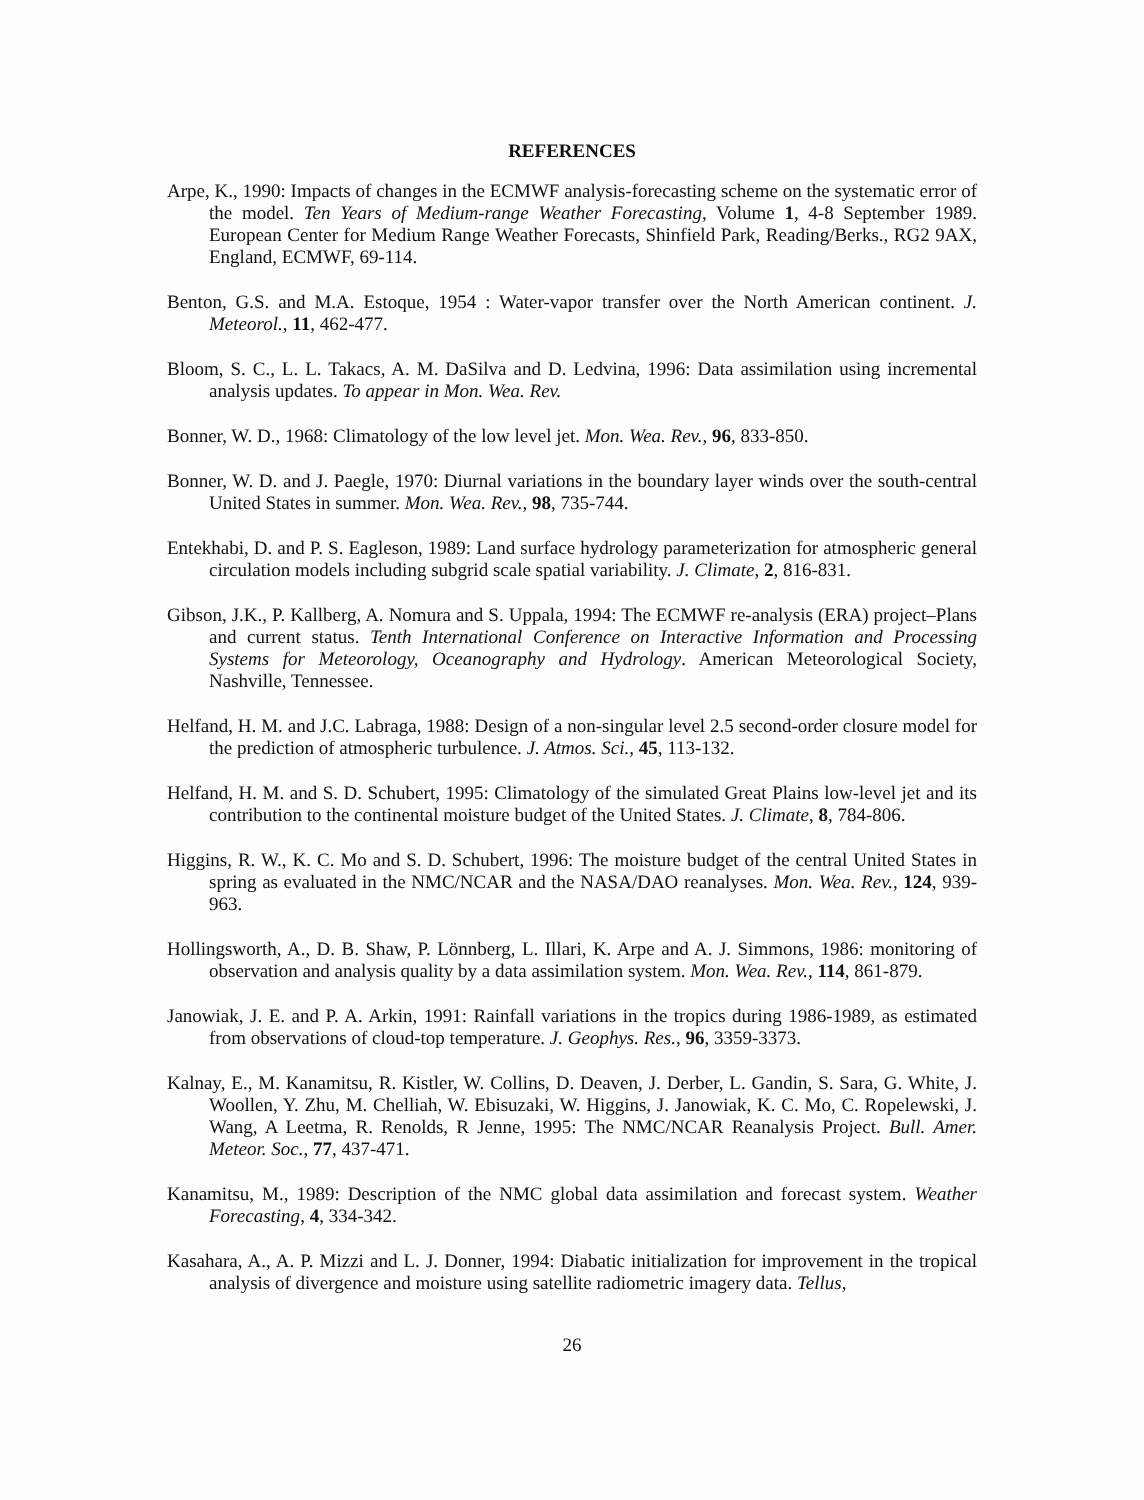REFERENCES
Arpe, K., 1990: Impacts of changes in the ECMWF analysis-forecasting scheme on the systematic error of the model. Ten Years of Medium-range Weather Forecasting, Volume 1, 4-8 September 1989. European Center for Medium Range Weather Forecasts, Shinfield Park, Reading/Berks., RG2 9AX, England, ECMWF, 69-114.
Benton, G.S. and M.A. Estoque, 1954 : Water-vapor transfer over the North American continent. J. Meteorol., 11, 462-477.
Bloom, S. C., L. L. Takacs, A. M. DaSilva and D. Ledvina, 1996: Data assimilation using incremental analysis updates. To appear in Mon. Wea. Rev.
Bonner, W. D., 1968: Climatology of the low level jet. Mon. Wea. Rev., 96, 833-850.
Bonner, W. D. and J. Paegle, 1970: Diurnal variations in the boundary layer winds over the south-central United States in summer. Mon. Wea. Rev., 98, 735-744.
Entekhabi, D. and P. S. Eagleson, 1989: Land surface hydrology parameterization for atmospheric general circulation models including subgrid scale spatial variability. J. Climate, 2, 816-831.
Gibson, J.K., P. Kallberg, A. Nomura and S. Uppala, 1994: The ECMWF re-analysis (ERA) project–Plans and current status. Tenth International Conference on Interactive Information and Processing Systems for Meteorology, Oceanography and Hydrology. American Meteorological Society, Nashville, Tennessee.
Helfand, H. M. and J.C. Labraga, 1988: Design of a non-singular level 2.5 second-order closure model for the prediction of atmospheric turbulence. J. Atmos. Sci., 45, 113-132.
Helfand, H. M. and S. D. Schubert, 1995: Climatology of the simulated Great Plains low-level jet and its contribution to the continental moisture budget of the United States. J. Climate, 8, 784-806.
Higgins, R. W., K. C. Mo and S. D. Schubert, 1996: The moisture budget of the central United States in spring as evaluated in the NMC/NCAR and the NASA/DAO reanalyses. Mon. Wea. Rev., 124, 939-963.
Hollingsworth, A., D. B. Shaw, P. Lönnberg, L. Illari, K. Arpe and A. J. Simmons, 1986: monitoring of observation and analysis quality by a data assimilation system. Mon. Wea. Rev., 114, 861-879.
Janowiak, J. E. and P. A. Arkin, 1991: Rainfall variations in the tropics during 1986-1989, as estimated from observations of cloud-top temperature. J. Geophys. Res., 96, 3359-3373.
Kalnay, E., M. Kanamitsu, R. Kistler, W. Collins, D. Deaven, J. Derber, L. Gandin, S. Sara, G. White, J. Woollen, Y. Zhu, M. Chelliah, W. Ebisuzaki, W. Higgins, J. Janowiak, K. C. Mo, C. Ropelewski, J. Wang, A Leetma, R. Renolds, R Jenne, 1995: The NMC/NCAR Reanalysis Project. Bull. Amer. Meteor. Soc., 77, 437-471.
Kanamitsu, M., 1989: Description of the NMC global data assimilation and forecast system. Weather Forecasting, 4, 334-342.
Kasahara, A., A. P. Mizzi and L. J. Donner, 1994: Diabatic initialization for improvement in the tropical analysis of divergence and moisture using satellite radiometric imagery data. Tellus,
26